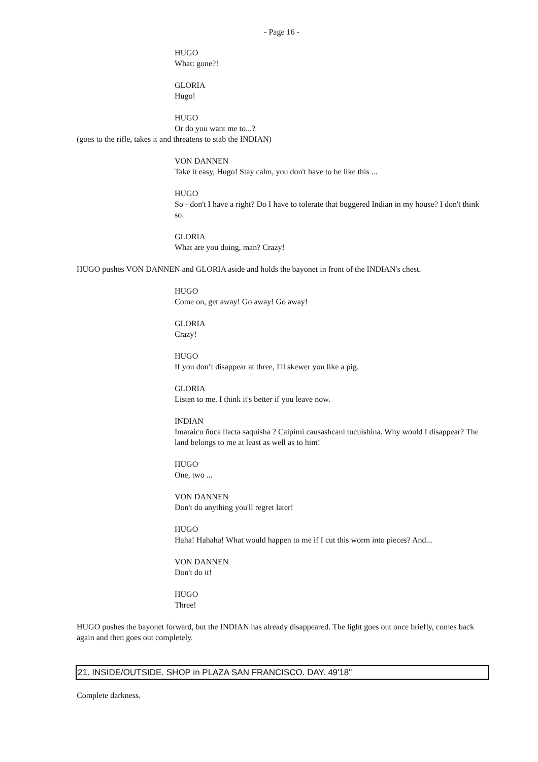- Page 16 -
HUGO
What: gone?!
GLORIA
Hugo!
HUGO
Or do you want me to...?
(goes to the rifle, takes it and threatens to stab the INDIAN)
VON DANNEN
Take it easy, Hugo! Stay calm, you don't have to be like this ...
HUGO
So - don't I have a right? Do I have to tolerate that buggered Indian in my house? I don't think so.
GLORIA
What are you doing, man? Crazy!
HUGO pushes VON DANNEN and GLORIA aside and holds the bayonet in front of the INDIAN's chest.
HUGO
Come on, get away! Go away! Go away!
GLORIA
Crazy!
HUGO
If you don’t disappear at three, I'll skewer you like a pig.
GLORIA
Listen to me. I think it's better if you leave now.
INDIAN
Imaraicu ñuca llacta saquisha ? Caipimi causashcani tucuishina. Why would I disappear? The land belongs to me at least as well as to him!
HUGO
One, two ...
VON DANNEN
Don't do anything you'll regret later!
HUGO
Haha! Hahaha! What would happen to me if I cut this worm into pieces? And...
VON DANNEN
Don't do it!
HUGO
Three!
HUGO pushes the bayonet forward, but the INDIAN has already disappeared. The light goes out once briefly, comes back again and then goes out completely.
21. INSIDE/OUTSIDE. SHOP in PLAZA SAN FRANCISCO. DAY. 49'18"
Complete darkness.